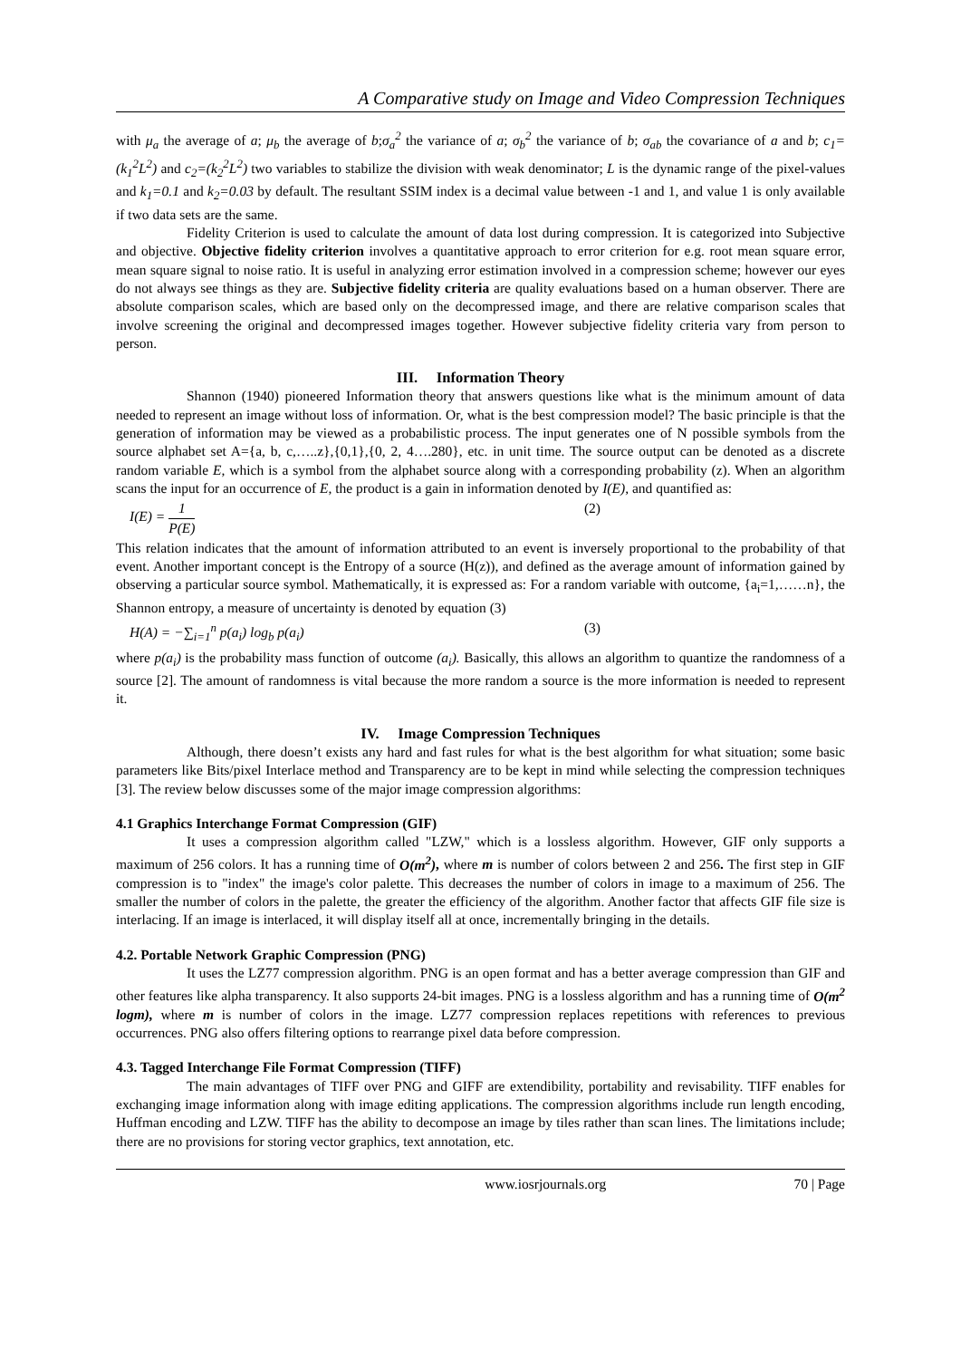A Comparative study on Image and Video Compression Techniques
with μ<sub>a</sub> the average of a; μ<sub>b</sub> the average of b;σ<sub>a</sub><sup>2</sup> the variance of a; σ<sub>b</sub><sup>2</sup> the variance of b; σ<sub>ab</sub> the covariance of a and b; c<sub>1</sub>=(k<sub>1</sub><sup>2</sup>L<sup>2</sup>) and c<sub>2</sub>=(k<sub>2</sub><sup>2</sup>L<sup>2</sup>) two variables to stabilize the division with weak denominator; L is the dynamic range of the pixel-values and k<sub>1</sub>=0.1 and k<sub>2</sub>=0.03 by default. The resultant SSIM index is a decimal value between -1 and 1, and value 1 is only available if two data sets are the same.
Fidelity Criterion is used to calculate the amount of data lost during compression. It is categorized into Subjective and objective. Objective fidelity criterion involves a quantitative approach to error criterion for e.g. root mean square error, mean square signal to noise ratio. It is useful in analyzing error estimation involved in a compression scheme; however our eyes do not always see things as they are. Subjective fidelity criteria are quality evaluations based on a human observer. There are absolute comparison scales, which are based only on the decompressed image, and there are relative comparison scales that involve screening the original and decompressed images together. However subjective fidelity criteria vary from person to person.
III. Information Theory
Shannon (1940) pioneered Information theory that answers questions like what is the minimum amount of data needed to represent an image without loss of information. Or, what is the best compression model? The basic principle is that the generation of information may be viewed as a probabilistic process. The input generates one of N possible symbols from the source alphabet set A={a, b, c,…..z},{0,1},{0, 2, 4….280}, etc. in unit time. The source output can be denoted as a discrete random variable E, which is a symbol from the alphabet source along with a corresponding probability (z). When an algorithm scans the input for an occurrence of E, the product is a gain in information denoted by I(E), and quantified as:
I(E) = 1 P(E) (2)
This relation indicates that the amount of information attributed to an event is inversely proportional to the probability of that event. Another important concept is the Entropy of a source (H(z)), and defined as the average amount of information gained by observing a particular source symbol. Mathematically, it is expressed as: For a random variable with outcome, {a<sub>i</sub>=1,……n}, the Shannon entropy, a measure of uncertainty is denoted by equation (3)
H(A) = −∑<sub>i=1</sub><sup>n</sup> p(a<sub>i</sub>) log<sub>b</sub> p(a<sub>i</sub>) (3)
where p(a<sub>i</sub>) is the probability mass function of outcome (a<sub>i</sub>). Basically, this allows an algorithm to quantize the randomness of a source [2]. The amount of randomness is vital because the more random a source is the more information is needed to represent it.
IV. Image Compression Techniques
Although, there doesn’t exists any hard and fast rules for what is the best algorithm for what situation; some basic parameters like Bits/pixel Interlace method and Transparency are to be kept in mind while selecting the compression techniques [3]. The review below discusses some of the major image compression algorithms:
4.1 Graphics Interchange Format Compression (GIF)
It uses a compression algorithm called "LZW," which is a lossless algorithm. However, GIF only supports a maximum of 256 colors. It has a running time of O(m<sup>2</sup>), where m is number of colors between 2 and 256. The first step in GIF compression is to "index" the image's color palette. This decreases the number of colors in image to a maximum of 256. The smaller the number of colors in the palette, the greater the efficiency of the algorithm. Another factor that affects GIF file size is interlacing. If an image is interlaced, it will display itself all at once, incrementally bringing in the details.
4.2. Portable Network Graphic Compression (PNG)
It uses the LZ77 compression algorithm. PNG is an open format and has a better average compression than GIF and other features like alpha transparency. It also supports 24-bit images. PNG is a lossless algorithm and has a running time of O(m<sup>2</sup> logm), where m is number of colors in the image. LZ77 compression replaces repetitions with references to previous occurrences. PNG also offers filtering options to rearrange pixel data before compression.
4.3. Tagged Interchange File Format Compression (TIFF)
The main advantages of TIFF over PNG and GIFF are extendibility, portability and revisability. TIFF enables for exchanging image information along with image editing applications. The compression algorithms include run length encoding, Huffman encoding and LZW. TIFF has the ability to decompose an image by tiles rather than scan lines. The limitations include; there are no provisions for storing vector graphics, text annotation, etc.
www.iosrjournals.org 70 | Page